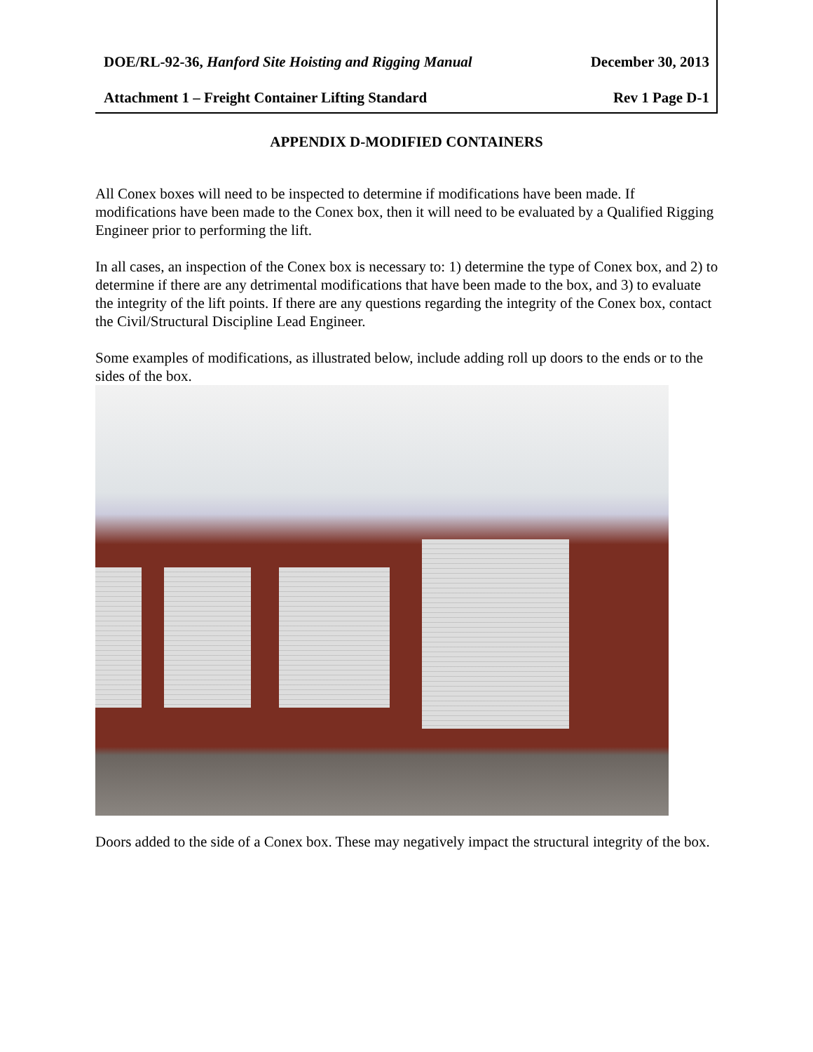DOE/RL-92-36, Hanford Site Hoisting and Rigging Manual December 30, 2013
Attachment 1 – Freight Container Lifting Standard Rev 1 Page D-1
APPENDIX D-MODIFIED CONTAINERS
All Conex boxes will need to be inspected to determine if modifications have been made. If modifications have been made to the Conex box, then it will need to be evaluated by a Qualified Rigging Engineer prior to performing the lift.
In all cases, an inspection of the Conex box is necessary to: 1) determine the type of Conex box, and 2) to determine if there are any detrimental modifications that have been made to the box, and 3) to evaluate the integrity of the lift points. If there are any questions regarding the integrity of the Conex box, contact the Civil/Structural Discipline Lead Engineer.
Some examples of modifications, as illustrated below, include adding roll up doors to the ends or to the sides of the box.
Doors added to the side of a Conex box. These may negatively impact the structural integrity of the box.